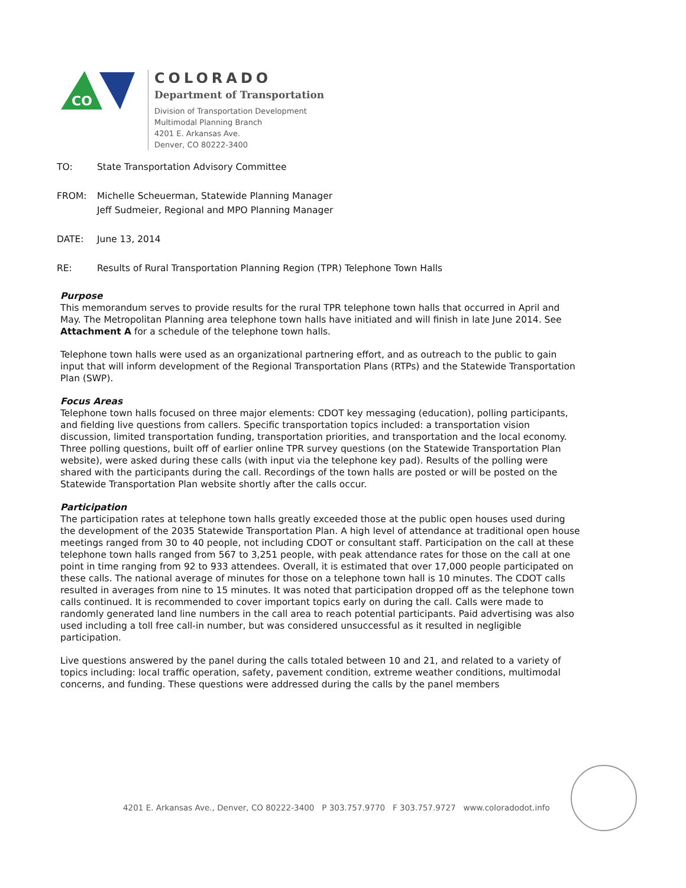CO
COLORADO
Department of Transportation
Division of Transportation Development
Multimodal Planning Branch
4201 E. Arkansas Ave.
Denver, CO 80222-3400
TO: State Transportation Advisory Committee
FROM: Michelle Scheuerman, Statewide Planning Manager
Jeff Sudmeier, Regional and MPO Planning Manager
DATE: June 13, 2014
RE: Results of Rural Transportation Planning Region (TPR) Telephone Town Halls
Purpose
This memorandum serves to provide results for the rural TPR telephone town halls that occurred in April and May. The Metropolitan Planning area telephone town halls have initiated and will finish in late June 2014. See Attachment A for a schedule of the telephone town halls.
Telephone town halls were used as an organizational partnering effort, and as outreach to the public to gain input that will inform development of the Regional Transportation Plans (RTPs) and the Statewide Transportation Plan (SWP).
Focus Areas
Telephone town halls focused on three major elements: CDOT key messaging (education), polling participants, and fielding live questions from callers. Specific transportation topics included: a transportation vision discussion, limited transportation funding, transportation priorities, and transportation and the local economy. Three polling questions, built off of earlier online TPR survey questions (on the Statewide Transportation Plan website), were asked during these calls (with input via the telephone key pad). Results of the polling were shared with the participants during the call. Recordings of the town halls are posted or will be posted on the Statewide Transportation Plan website shortly after the calls occur.
Participation
The participation rates at telephone town halls greatly exceeded those at the public open houses used during the development of the 2035 Statewide Transportation Plan. A high level of attendance at traditional open house meetings ranged from 30 to 40 people, not including CDOT or consultant staff. Participation on the call at these telephone town halls ranged from 567 to 3,251 people, with peak attendance rates for those on the call at one point in time ranging from 92 to 933 attendees. Overall, it is estimated that over 17,000 people participated on these calls. The national average of minutes for those on a telephone town hall is 10 minutes. The CDOT calls resulted in averages from nine to 15 minutes. It was noted that participation dropped off as the telephone town calls continued. It is recommended to cover important topics early on during the call. Calls were made to randomly generated land line numbers in the call area to reach potential participants. Paid advertising was also used including a toll free call-in number, but was considered unsuccessful as it resulted in negligible participation.
Live questions answered by the panel during the calls totaled between 10 and 21, and related to a variety of topics including: local traffic operation, safety, pavement condition, extreme weather conditions, multimodal concerns, and funding. These questions were addressed during the calls by the panel members
4201 E. Arkansas Ave., Denver, CO 80222-3400 P 303.757.9770 F 303.757.9727 www.coloradodot.info